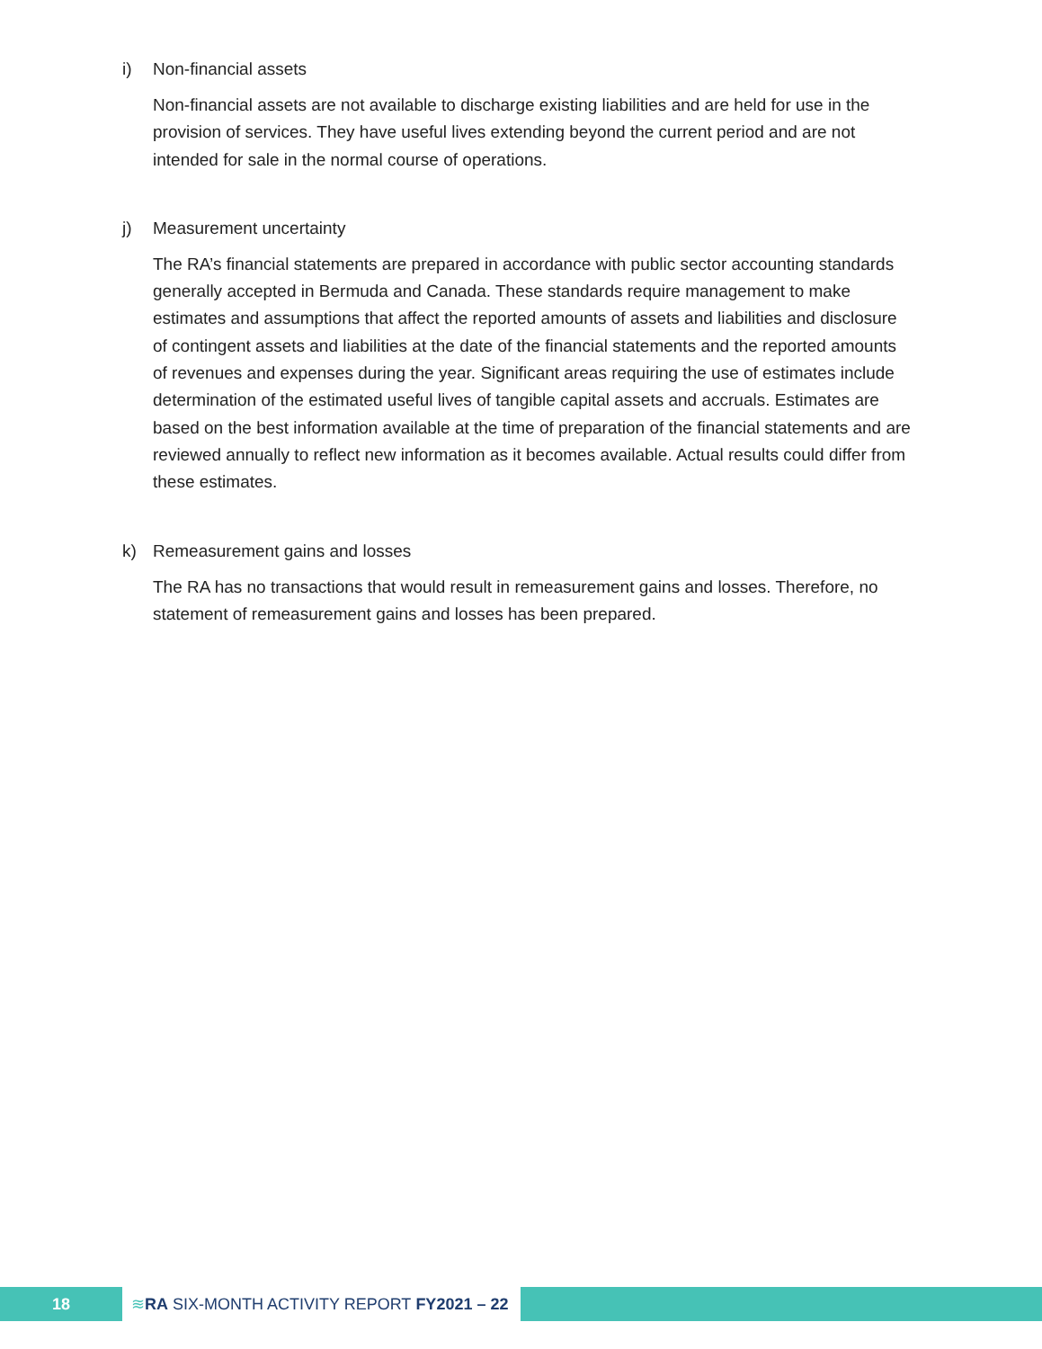i) Non-financial assets
Non-financial assets are not available to discharge existing liabilities and are held for use in the provision of services. They have useful lives extending beyond the current period and are not intended for sale in the normal course of operations.
j) Measurement uncertainty
The RA’s financial statements are prepared in accordance with public sector accounting standards generally accepted in Bermuda and Canada. These standards require management to make estimates and assumptions that affect the reported amounts of assets and liabilities and disclosure of contingent assets and liabilities at the date of the financial statements and the reported amounts of revenues and expenses during the year. Significant areas requiring the use of estimates include determination of the estimated useful lives of tangible capital assets and accruals. Estimates are based on the best information available at the time of preparation of the financial statements and are reviewed annually to reflect new information as it becomes available. Actual results could differ from these estimates.
k) Remeasurement gains and losses
The RA has no transactions that would result in remeasurement gains and losses. Therefore, no statement of remeasurement gains and losses has been prepared.
18 ≋ RA SIX-MONTH ACTIVITY REPORT FY2021 – 22